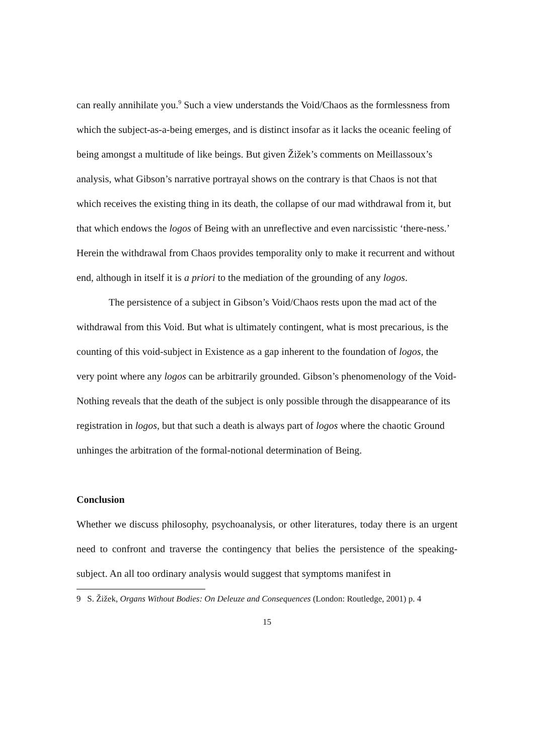can really annihilate you.<sup>9</sup> Such a view understands the Void/Chaos as the formlessness from which the subject-as-a-being emerges, and is distinct insofar as it lacks the oceanic feeling of being amongst a multitude of like beings. But given Žižek’s comments on Meillassoux’s analysis, what Gibson’s narrative portrayal shows on the contrary is that Chaos is not that which receives the existing thing in its death, the collapse of our mad withdrawal from it, but that which endows the logos of Being with an unreflective and even narcissistic ‘there-ness.’ Herein the withdrawal from Chaos provides temporality only to make it recurrent and without end, although in itself it is a priori to the mediation of the grounding of any logos.
The persistence of a subject in Gibson’s Void/Chaos rests upon the mad act of the withdrawal from this Void. But what is ultimately contingent, what is most precarious, is the counting of this void-subject in Existence as a gap inherent to the foundation of logos, the very point where any logos can be arbitrarily grounded. Gibson’s phenomenology of the Void-Nothing reveals that the death of the subject is only possible through the disappearance of its registration in logos, but that such a death is always part of logos where the chaotic Ground unhinges the arbitration of the formal-notional determination of Being.
Conclusion
Whether we discuss philosophy, psychoanalysis, or other literatures, today there is an urgent need to confront and traverse the contingency that belies the persistence of the speaking-subject. An all too ordinary analysis would suggest that symptoms manifest in
9 S. Žižek, Organs Without Bodies: On Deleuze and Consequences (London: Routledge, 2001) p. 4
15